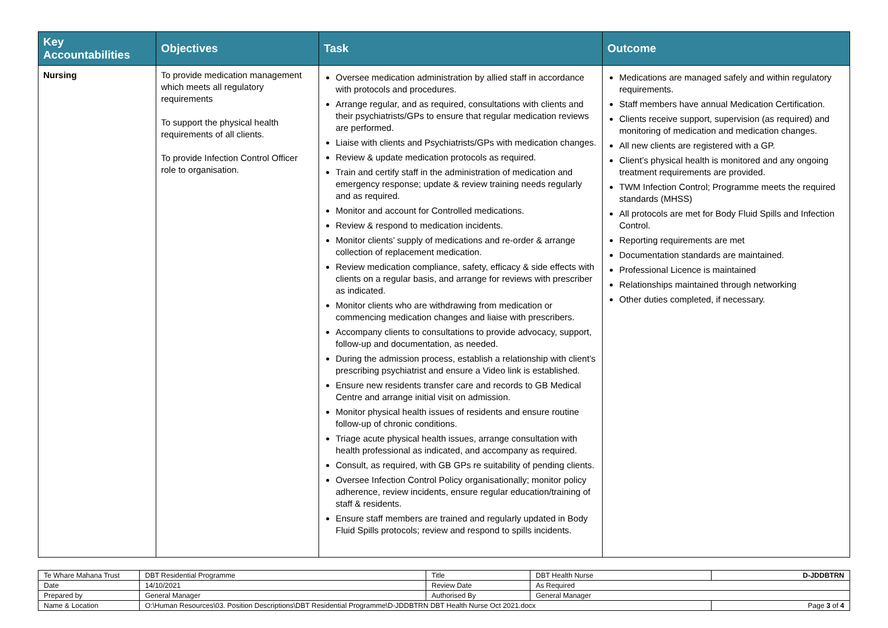| Key Accountabilities | Objectives | Task | Outcome |
| --- | --- | --- | --- |
| Nursing | To provide medication management which meets all regulatory requirements To support the physical health requirements of all clients. To provide Infection Control Officer role to organisation. | Oversee medication administration by allied staff in accordance with protocols and procedures. Arrange regular, and as required, consultations with clients and their psychiatrists/GPs to ensure that regular medication reviews are performed. Liaise with clients and Psychiatrists/GPs with medication changes. Review & update medication protocols as required. Train and certify staff in the administration of medication and emergency response; update & review training needs regularly and as required. Monitor and account for Controlled medications. Review & respond to medication incidents. Monitor clients’ supply of medications and re-order & arrange collection of replacement medication. Review medication compliance, safety, efficacy & side effects with clients on a regular basis, and arrange for reviews with prescriber as indicated. Monitor clients who are withdrawing from medication or commencing medication changes and liaise with prescribers. Accompany clients to consultations to provide advocacy, support, follow-up and documentation, as needed. During the admission process, establish a relationship with client’s prescribing psychiatrist and ensure a Video link is established. Ensure new residents transfer care and records to GB Medical Centre and arrange initial visit on admission. Monitor physical health issues of residents and ensure routine follow-up of chronic conditions. Triage acute physical health issues, arrange consultation with health professional as indicated, and accompany as required. Consult, as required, with GB GPs re suitability of pending clients. Oversee Infection Control Policy organisationally; monitor policy adherence, review incidents, ensure regular education/training of staff & residents. Ensure staff members are trained and regularly updated in Body Fluid Spills protocols; review and respond to spills incidents. | Medications are managed safely and within regulatory requirements. Staff members have annual Medication Certification. Clients receive support, supervision (as required) and monitoring of medication and medication changes. All new clients are registered with a GP. Client’s physical health is monitored and any ongoing treatment requirements are provided. TWM Infection Control; Programme meets the required standards (MHSS) All protocols are met for Body Fluid Spills and Infection Control. Reporting requirements are met Documentation standards are maintained. Professional Licence is maintained Relationships maintained through networking Other duties completed, if necessary. |
| Te Whare Mahana Trust | DBT Residential Programme | Title | DBT Health Nurse | D-JDDBTRN |
| Date | 14/10/2021 | Review Date | As Required | |
| Prepared by | General Manager | Authorised By | General Manager | |
| Name & Location | O:\Human Resources\03. Position Descriptions\DBT Residential Programme\D-JDDBTRN DBT Health Nurse Oct 2021.docx | | | Page 3 of 4 |